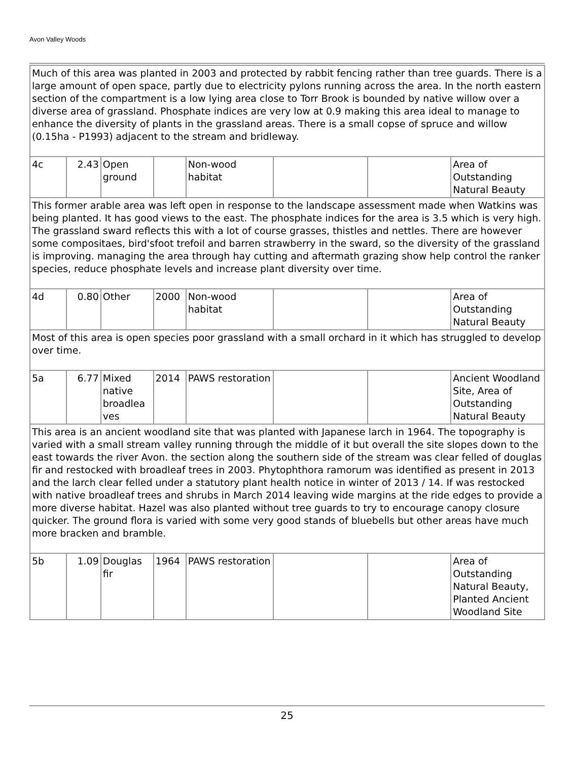Avon Valley Woods
| Much of this area was planted in 2003 and protected by rabbit fencing rather than tree guards. There is a large amount of open space, partly due to electricity pylons running across the area. In the north eastern section of the compartment is a low lying area close to Torr Brook is bounded by native willow over a diverse area of grassland. Phosphate indices are very low at 0.9 making this area ideal to manage to enhance the diversity of plants in the grassland areas. There is a small copse of spruce and willow (0.15ha - P1993) adjacent to the stream and bridleway. | | | | | | | |
| 4c | 2.43 | Open ground | | Non-wood habitat | | | Area of Outstanding Natural Beauty |
| This former arable area was left open in response to the landscape assessment made when Watkins was being planted. It has good views to the east. The phosphate indices for the area is 3.5 which is very high. The grassland sward reflects this with a lot of course grasses, thistles and nettles. There are however some compositaes, bird'sfoot trefoil and barren strawberry in the sward, so the diversity of the grassland is improving. managing the area through hay cutting and aftermath grazing show help control the ranker species, reduce phosphate levels and increase plant diversity over time. | | | | | | | |
| 4d | 0.80 | Other | 2000 | Non-wood habitat | | | Area of Outstanding Natural Beauty |
| Most of this area is open species poor grassland with a small orchard in it which has struggled to develop over time. | | | | | | | |
| 5a | 6.77 | Mixed native broadlea ves | 2014 | PAWS restoration | | | Ancient Woodland Site, Area of Outstanding Natural Beauty |
| This area is an ancient woodland site that was planted with Japanese larch in 1964. The topography is varied with a small stream valley running through the middle of it but overall the site slopes down to the east towards the river Avon. the section along the southern side of the stream was clear felled of douglas fir and restocked with broadleaf trees in 2003. Phytophthora ramorum was identified as present in 2013 and the larch clear felled under a statutory plant health notice in winter of 2013 / 14. If was restocked with native broadleaf trees and shrubs in March 2014 leaving wide margins at the ride edges to provide a more diverse habitat. Hazel was also planted without tree guards to try to encourage canopy closure quicker. The ground flora is varied with some very good stands of bluebells but other areas have much more bracken and bramble. | | | | | | | |
| 5b | 1.09 | Douglas fir | 1964 | PAWS restoration | | | Area of Outstanding Natural Beauty, Planted Ancient Woodland Site |
25